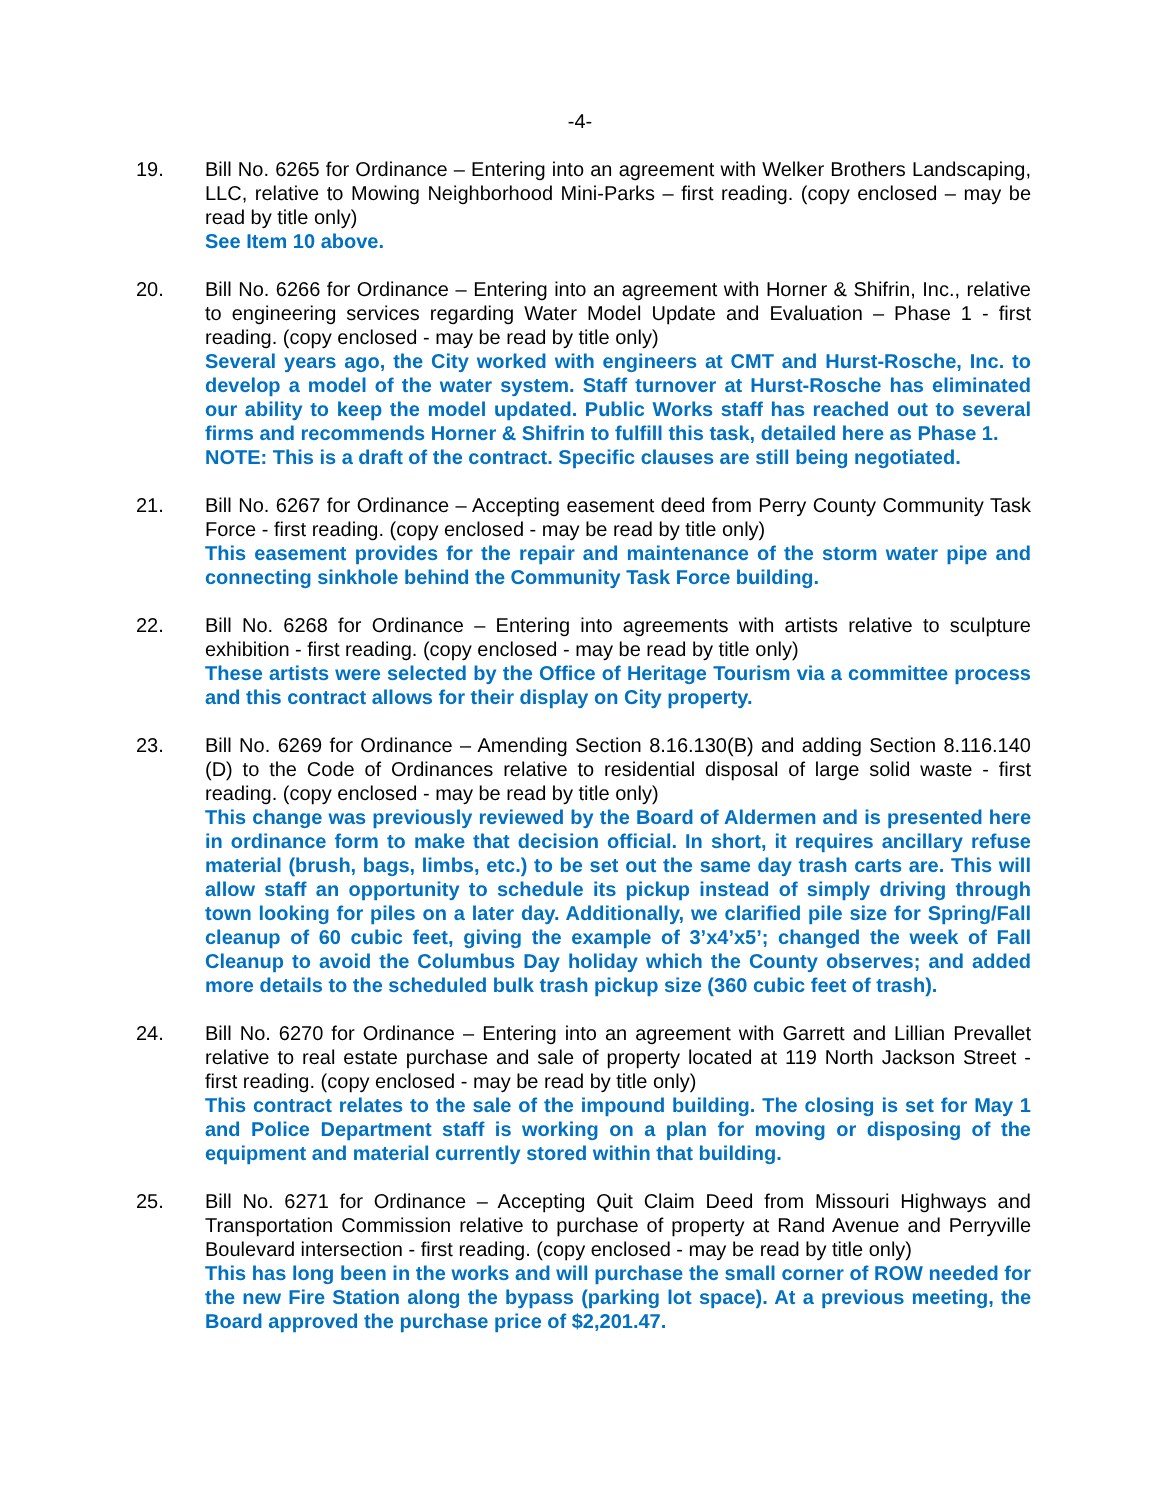-4-
19. Bill No. 6265 for Ordinance – Entering into an agreement with Welker Brothers Landscaping, LLC, relative to Mowing Neighborhood Mini-Parks – first reading. (copy enclosed – may be read by title only)
See Item 10 above.
20. Bill No. 6266 for Ordinance – Entering into an agreement with Horner & Shifrin, Inc., relative to engineering services regarding Water Model Update and Evaluation – Phase 1 - first reading. (copy enclosed - may be read by title only)
Several years ago, the City worked with engineers at CMT and Hurst-Rosche, Inc. to develop a model of the water system. Staff turnover at Hurst-Rosche has eliminated our ability to keep the model updated. Public Works staff has reached out to several firms and recommends Horner & Shifrin to fulfill this task, detailed here as Phase 1.
NOTE: This is a draft of the contract. Specific clauses are still being negotiated.
21. Bill No. 6267 for Ordinance – Accepting easement deed from Perry County Community Task Force - first reading. (copy enclosed - may be read by title only)
This easement provides for the repair and maintenance of the storm water pipe and connecting sinkhole behind the Community Task Force building.
22. Bill No. 6268 for Ordinance – Entering into agreements with artists relative to sculpture exhibition - first reading. (copy enclosed - may be read by title only)
These artists were selected by the Office of Heritage Tourism via a committee process and this contract allows for their display on City property.
23. Bill No. 6269 for Ordinance – Amending Section 8.16.130(B) and adding Section 8.116.140 (D) to the Code of Ordinances relative to residential disposal of large solid waste - first reading. (copy enclosed - may be read by title only)
This change was previously reviewed by the Board of Aldermen and is presented here in ordinance form to make that decision official. In short, it requires ancillary refuse material (brush, bags, limbs, etc.) to be set out the same day trash carts are. This will allow staff an opportunity to schedule its pickup instead of simply driving through town looking for piles on a later day. Additionally, we clarified pile size for Spring/Fall cleanup of 60 cubic feet, giving the example of 3’x4’x5’; changed the week of Fall Cleanup to avoid the Columbus Day holiday which the County observes; and added more details to the scheduled bulk trash pickup size (360 cubic feet of trash).
24. Bill No. 6270 for Ordinance – Entering into an agreement with Garrett and Lillian Prevallet relative to real estate purchase and sale of property located at 119 North Jackson Street - first reading. (copy enclosed - may be read by title only)
This contract relates to the sale of the impound building. The closing is set for May 1 and Police Department staff is working on a plan for moving or disposing of the equipment and material currently stored within that building.
25. Bill No. 6271 for Ordinance – Accepting Quit Claim Deed from Missouri Highways and Transportation Commission relative to purchase of property at Rand Avenue and Perryville Boulevard intersection - first reading. (copy enclosed - may be read by title only)
This has long been in the works and will purchase the small corner of ROW needed for the new Fire Station along the bypass (parking lot space). At a previous meeting, the Board approved the purchase price of $2,201.47.